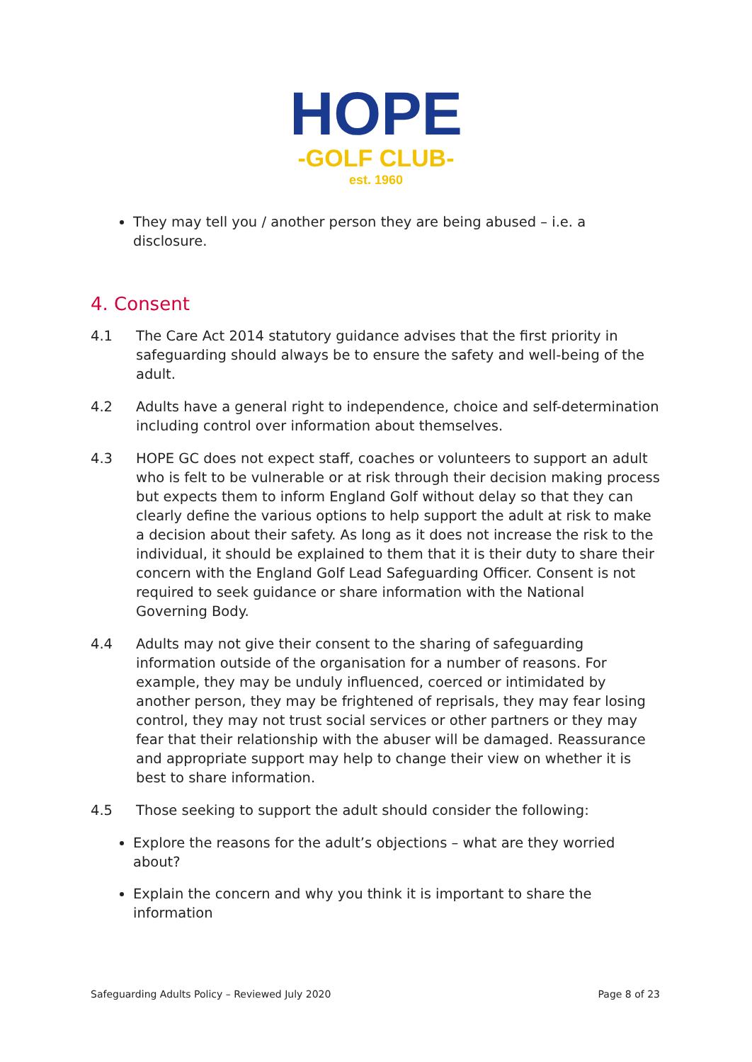HOPE
-GOLF CLUB-
est. 1960
They may tell you / another person they are being abused – i.e. a disclosure.
4. Consent
4.1 The Care Act 2014 statutory guidance advises that the first priority in safeguarding should always be to ensure the safety and well-being of the adult.
4.2 Adults have a general right to independence, choice and self-determination including control over information about themselves.
4.3 HOPE GC does not expect staff, coaches or volunteers to support an adult who is felt to be vulnerable or at risk through their decision making process but expects them to inform England Golf without delay so that they can clearly define the various options to help support the adult at risk to make a decision about their safety. As long as it does not increase the risk to the individual, it should be explained to them that it is their duty to share their concern with the England Golf Lead Safeguarding Officer. Consent is not required to seek guidance or share information with the National Governing Body.
4.4 Adults may not give their consent to the sharing of safeguarding information outside of the organisation for a number of reasons. For example, they may be unduly influenced, coerced or intimidated by another person, they may be frightened of reprisals, they may fear losing control, they may not trust social services or other partners or they may fear that their relationship with the abuser will be damaged. Reassurance and appropriate support may help to change their view on whether it is best to share information.
4.5 Those seeking to support the adult should consider the following:
Explore the reasons for the adult’s objections – what are they worried about?
Explain the concern and why you think it is important to share the information
Safeguarding Adults Policy – Reviewed July 2020 Page 8 of 23